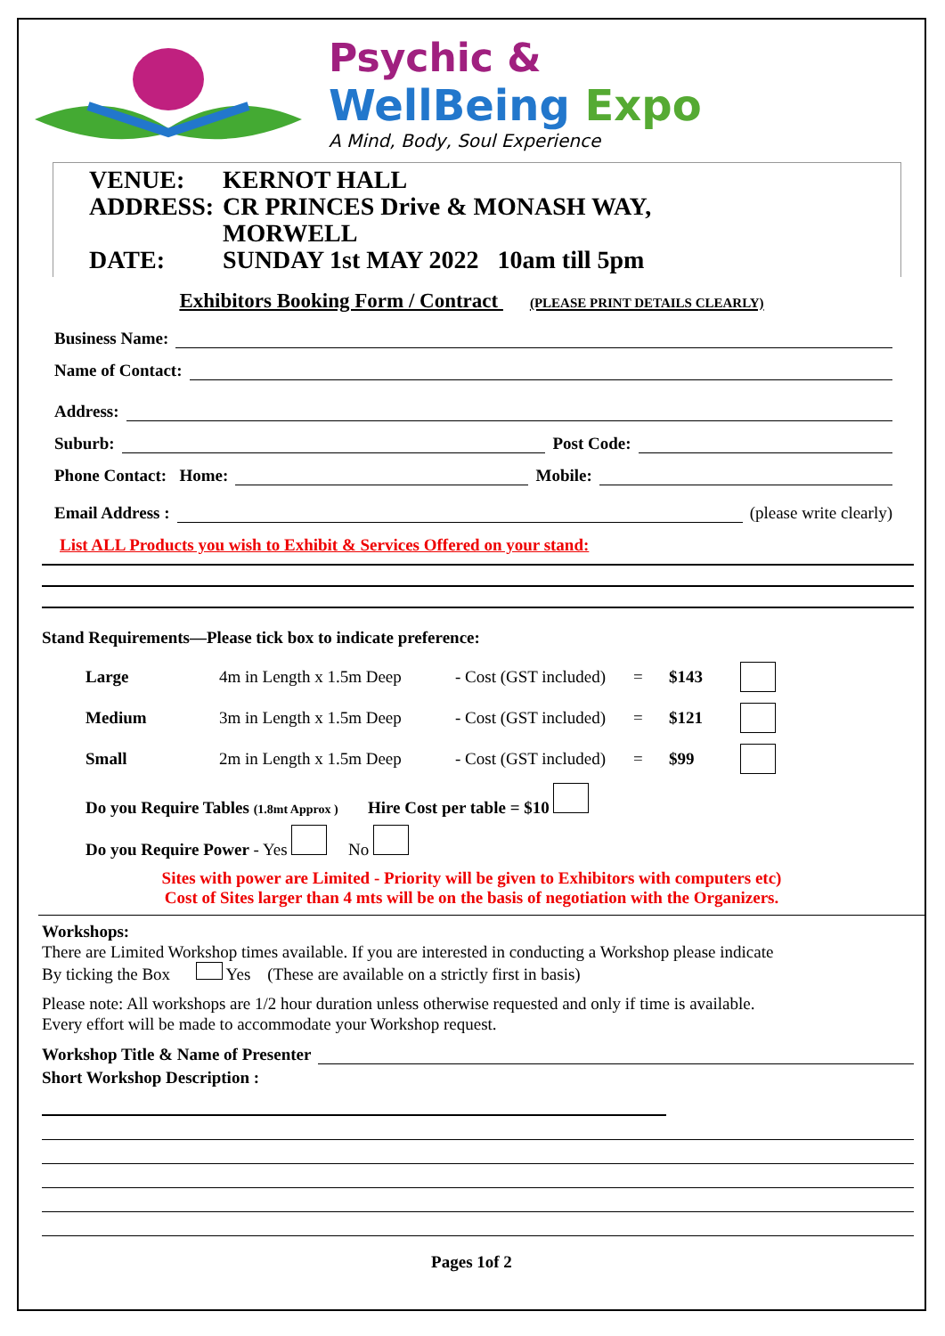Psychic &
WellBeing Expo
A Mind, Body, Soul Experience
VENUE: KERNOT HALL
ADDRESS: CR PRINCES Drive & MONASH WAY,
MORWELL
DATE: SUNDAY 1st MAY 2022 10am till 5pm
Exhibitors Booking Form / Contract (PLEASE PRINT DETAILS CLEARLY)
Business Name:
Name of Contact:
Address:
Suburb: Post Code:
Phone Contact: Home: Mobile:
Email Address : (please write clearly)
List ALL Products you wish to Exhibit & Services Offered on your stand:
Stand Requirements—Please tick box to indicate preference:
Large 4m in Length x 1.5m Deep - Cost (GST included) = $143 Medium 3m in Length x 1.5m Deep - Cost (GST included) = $121 Small 2m in Length x 1.5m Deep - Cost (GST included) = $99
Do you Require Tables (1.8mt Approx ) Hire Cost per table = $10
Do you Require Power - Yes No
Sites with power are Limited - Priority will be given to Exhibitors with computers etc)
Cost of Sites larger than 4 mts will be on the basis of negotiation with the Organizers.
Workshops:
There are Limited Workshop times available. If you are interested in conducting a Workshop please indicate
By ticking the Box Yes (These are available on a strictly first in basis)
Please note: All workshops are 1/2 hour duration unless otherwise requested and only if time is available.
Every effort will be made to accommodate your Workshop request.
Workshop Title & Name of Presenter
Short Workshop Description :
Pages 1of 2